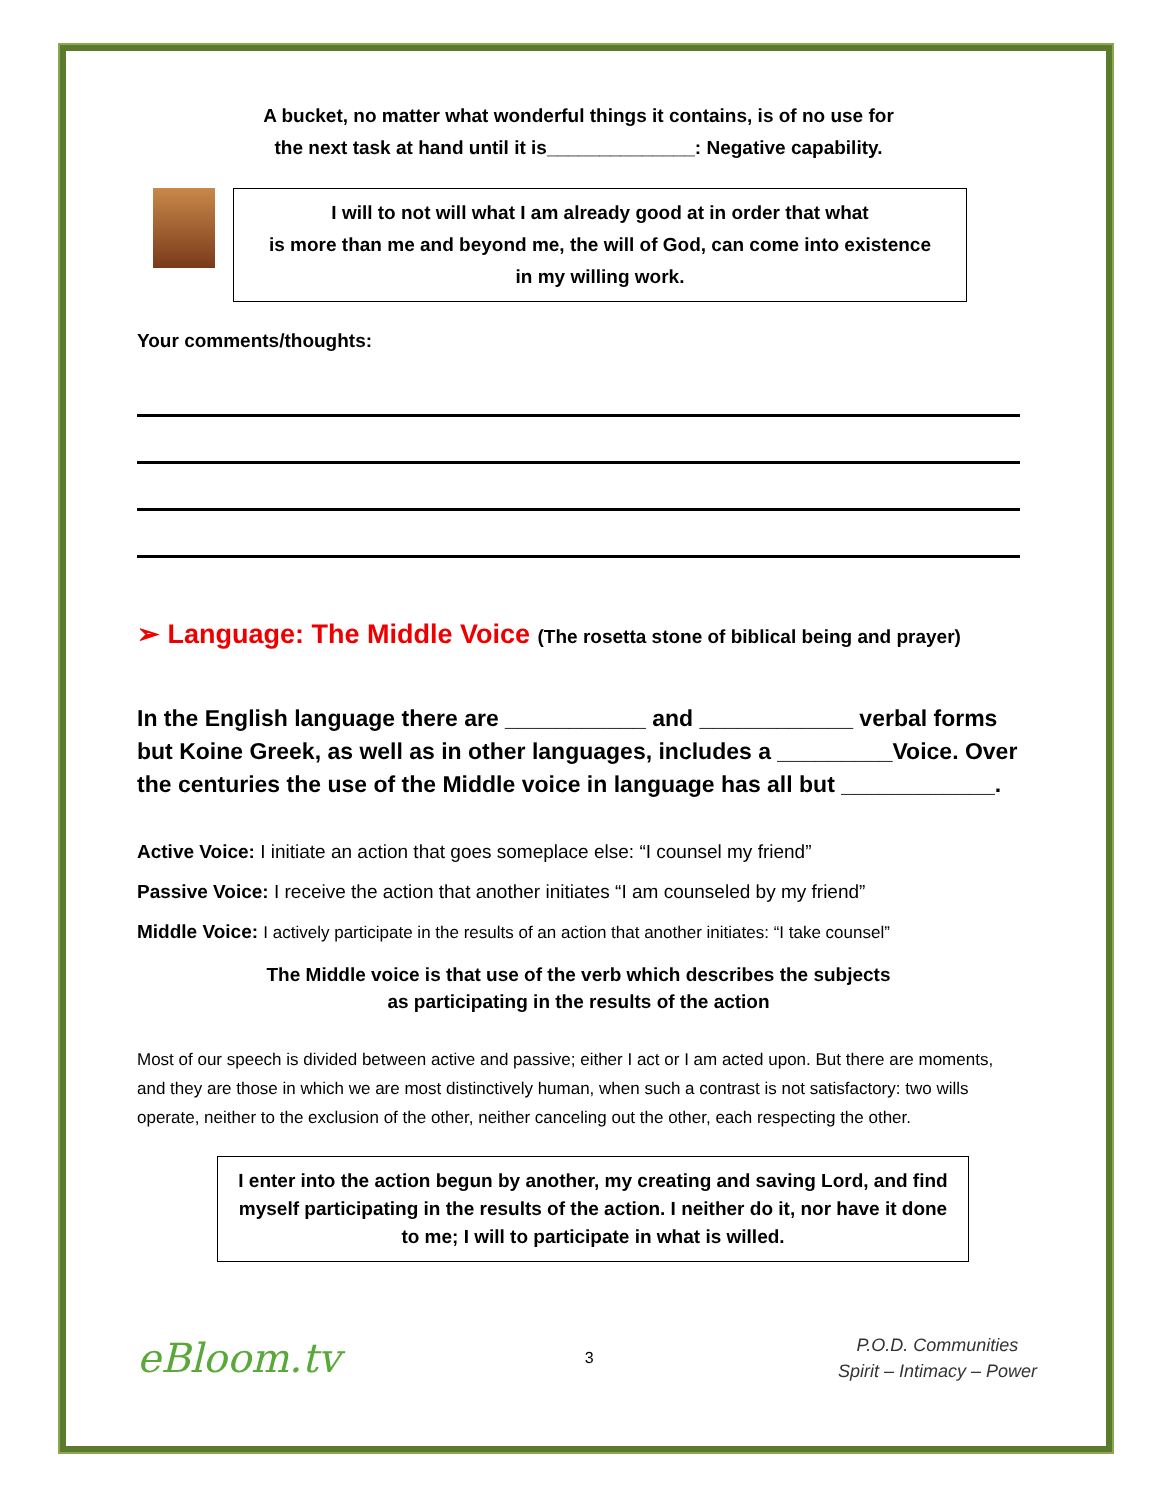A bucket, no matter what wonderful things it contains, is of no use for
the next task at hand until it is______________: Negative capability.
I will to not will what I am already good at in order that what
is more than me and beyond me, the will of God, can come into existence
in my willing work.
Your comments/thoughts:
➢ Language: The Middle Voice (The rosetta stone of biblical being and prayer)
In the English language there are ___________ and ____________ verbal forms but Koine Greek, as well as in other languages, includes a _________Voice. Over the centuries the use of the Middle voice in language has all but ____________.
Active Voice: I initiate an action that goes someplace else: “I counsel my friend”
Passive Voice: I receive the action that another initiates “I am counseled by my friend”
Middle Voice: I actively participate in the results of an action that another initiates: “I take counsel”
The Middle voice is that use of the verb which describes the subjects
as participating in the results of the action
Most of our speech is divided between active and passive; either I act or I am acted upon. But there are moments, and they are those in which we are most distinctively human, when such a contrast is not satisfactory: two wills operate, neither to the exclusion of the other, neither canceling out the other, each respecting the other.
I enter into the action begun by another, my creating and saving Lord, and find myself participating in the results of the action. I neither do it, nor have it done to me; I will to participate in what is willed.
eBloom.tv
3
P.O.D. Communities
Spirit – Intimacy – Power